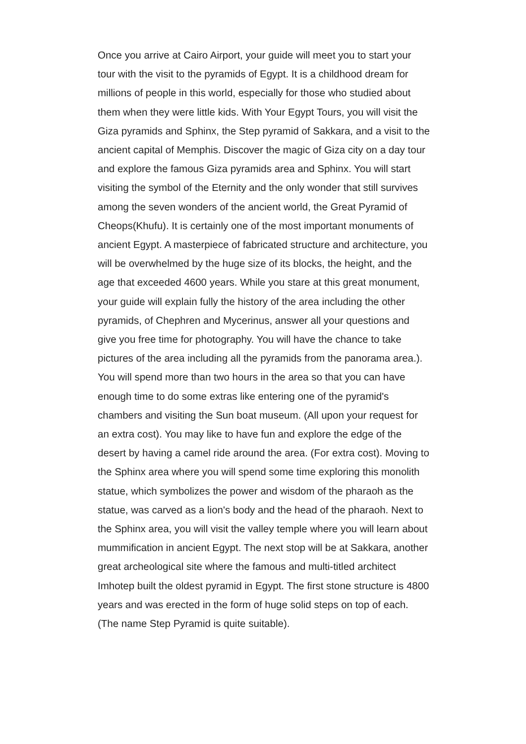Once you arrive at Cairo Airport, your guide will meet you to start your tour with the visit to the pyramids of Egypt. It is a childhood dream for millions of people in this world, especially for those who studied about them when they were little kids. With Your Egypt Tours, you will visit the Giza pyramids and Sphinx, the Step pyramid of Sakkara, and a visit to the ancient capital of Memphis. Discover the magic of Giza city on a day tour and explore the famous Giza pyramids area and Sphinx. You will start visiting the symbol of the Eternity and the only wonder that still survives among the seven wonders of the ancient world, the Great Pyramid of Cheops(Khufu). It is certainly one of the most important monuments of ancient Egypt. A masterpiece of fabricated structure and architecture, you will be overwhelmed by the huge size of its blocks, the height, and the age that exceeded 4600 years. While you stare at this great monument, your guide will explain fully the history of the area including the other pyramids, of Chephren and Mycerinus, answer all your questions and give you free time for photography. You will have the chance to take pictures of the area including all the pyramids from the panorama area.). You will spend more than two hours in the area so that you can have enough time to do some extras like entering one of the pyramid's chambers and visiting the Sun boat museum. (All upon your request for an extra cost). You may like to have fun and explore the edge of the desert by having a camel ride around the area. (For extra cost). Moving to the Sphinx area where you will spend some time exploring this monolith statue, which symbolizes the power and wisdom of the pharaoh as the statue, was carved as a lion's body and the head of the pharaoh. Next to the Sphinx area, you will visit the valley temple where you will learn about mummification in ancient Egypt. The next stop will be at Sakkara, another great archeological site where the famous and multi-titled architect Imhotep built the oldest pyramid in Egypt. The first stone structure is 4800 years and was erected in the form of huge solid steps on top of each. (The name Step Pyramid is quite suitable).